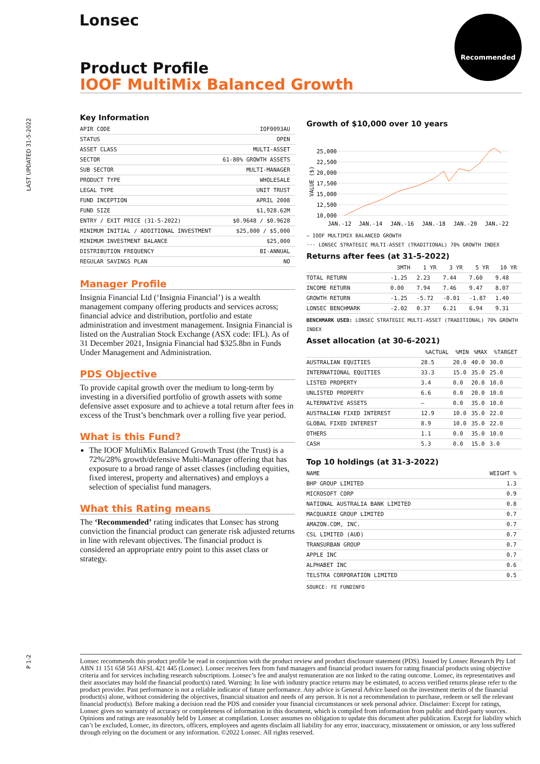Lonsec Recommended
LAST UPDATED 31-5-2022
Product Profile
IOOF MultiMix Balanced Growth
Key Information
| APIR CODE | IOF0093AU |
| STATUS | OPEN |
| ASSET CLASS | MULTI-ASSET |
| SECTOR | 61-80% GROWTH ASSETS |
| SUB SECTOR | MULTI-MANAGER |
| PRODUCT TYPE | WHOLESALE |
| LEGAL TYPE | UNIT TRUST |
| FUND INCEPTION | APRIL 2008 |
| FUND SIZE | $1,928.62M |
| ENTRY / EXIT PRICE (31-5-2022) | $0.9648 / $0.9628 |
| MINIMUM INITIAL / ADDITIONAL INVESTMENT | $25,000 / $5,000 |
| MINIMUM INVESTMENT BALANCE | $25,000 |
| DISTRIBUTION FREQUENCY | BI-ANNUAL |
| REGULAR SAVINGS PLAN | NO |
Manager Profile
Insignia Financial Ltd (‘Insignia Financial’) is a wealth management company offering products and services across; financial advice and distribution, portfolio and estate administration and investment management. Insignia Financial is listed on the Australian Stock Exchange (ASX code: IFL). As of 31 December 2021, Insignia Financial had $325.8bn in Funds Under Management and Administration.
PDS Objective
To provide capital growth over the medium to long-term by investing in a diversified portfolio of growth assets with some defensive asset exposure and to achieve a total return after fees in excess of the Trust’s benchmark over a rolling five year period.
What is this Fund?
The IOOF MultiMix Balanced Growth Trust (the Trust) is a 72%/28% growth/defensive Multi-Manager offering that has exposure to a broad range of asset classes (including equities, fixed interest, property and alternatives) and employs a selection of specialist fund managers.
What this Rating means
The ‘Recommended’ rating indicates that Lonsec has strong conviction the financial product can generate risk adjusted returns in line with relevant objectives. The financial product is considered an appropriate entry point to this asset class or strategy.
Growth of $10,000 over 10 years
25,000
22,500
20,000
17,500
15,000
12,500
10,000
VALUE ($)
JAN.-12
JAN.-14
JAN.-16
JAN.-18
JAN.-20
JAN.-22
— IOOF MULTIMIX BALANCED GROWTH
··· LONSEC STRATEGIC MULTI-ASSET (TRADITIONAL) 70% GROWTH INDEX
Returns after fees (at 31-5-2022)
| | 3MTH | 1 YR | 3 YR | 5 YR | 10 YR |
| --- | --- | --- | --- | --- | --- |
| TOTAL RETURN | -1.25 | 2.23 | 7.44 | 7.60 | 9.48 |
| INCOME RETURN | 0.00 | 7.94 | 7.46 | 9.47 | 8.07 |
| GROWTH RETURN | -1.25 | -5.72 | -0.01 | -1.87 | 1.40 |
| LONSEC BENCHMARK | -2.02 | 0.37 | 6.21 | 6.94 | 9.31 |
BENCHMARK USED: LONSEC STRATEGIC MULTI-ASSET (TRADITIONAL) 70% GROWTH INDEX
Asset allocation (at 30-6-2021)
| | %ACTUAL | %MIN | %MAX | %TARGET |
| --- | --- | --- | --- | --- |
| AUSTRALIAN EQUITIES | 28.5 | 20.0 | 40.0 | 30.0 |
| INTERNATIONAL EQUITIES | 33.3 | 15.0 | 35.0 | 25.0 |
| LISTED PROPERTY | 3.4 | 0.0 | 20.0 | 10.0 |
| UNLISTED PROPERTY | 6.6 | 0.0 | 20.0 | 10.0 |
| ALTERNATIVE ASSETS | – | 0.0 | 35.0 | 10.0 |
| AUSTRALIAN FIXED INTEREST | 12.9 | 10.0 | 35.0 | 22.0 |
| GLOBAL FIXED INTEREST | 8.9 | 10.0 | 35.0 | 22.0 |
| OTHERS | 1.1 | 0.0 | 35.0 | 10.0 |
| CASH | 5.3 | 0.0 | 15.0 | 3.0 |
Top 10 holdings (at 31-3-2022)
| NAME | WEIGHT % |
| --- | --- |
| BHP GROUP LIMITED | 1.3 |
| MICROSOFT CORP | 0.9 |
| NATIONAL AUSTRALIA BANK LIMITED | 0.8 |
| MACQUARIE GROUP LIMITED | 0.7 |
| AMAZON.COM, INC. | 0.7 |
| CSL LIMITED (AUD) | 0.7 |
| TRANSURBAN GROUP | 0.7 |
| APPLE INC | 0.7 |
| ALPHABET INC | 0.6 |
| TELSTRA CORPORATION LIMITED | 0.5 |
SOURCE: FE FUNDINFO
P 1-2
Lonsec recommends this product profile be read in conjunction with the product review and product disclosure statement (PDS). Issued by Lonsec Research Pty Ltd ABN 11 151 658 561 AFSL 421 445 (Lonsec). Lonsec receives fees from fund managers and financial product issuers for rating financial products using objective criteria and for services including research subscriptions. Lonsec’s fee and analyst remuneration are not linked to the rating outcome. Lonsec, its representatives and their associates may hold the financial product(s) rated. Warning: In line with industry practice returns may be estimated, to access verified returns please refer to the product provider. Past performance is not a reliable indicator of future performance. Any advice is General Advice based on the investment merits of the financial product(s) alone, without considering the objectives, financial situation and needs of any person. It is not a recommendation to purchase, redeem or sell the relevant financial product(s). Before making a decision read the PDS and consider your financial circumstances or seek personal advice. Disclaimer: Except for ratings, Lonsec gives no warranty of accuracy or completeness of information in this document, which is compiled from information from public and third-party sources. Opinions and ratings are reasonably held by Lonsec at compilation. Lonsec assumes no obligation to update this document after publication. Except for liability which can’t be excluded, Lonsec, its directors, officers, employees and agents disclaim all liability for any error, inaccuracy, misstatement or omission, or any loss suffered through relying on the document or any information. ©2022 Lonsec. All rights reserved.